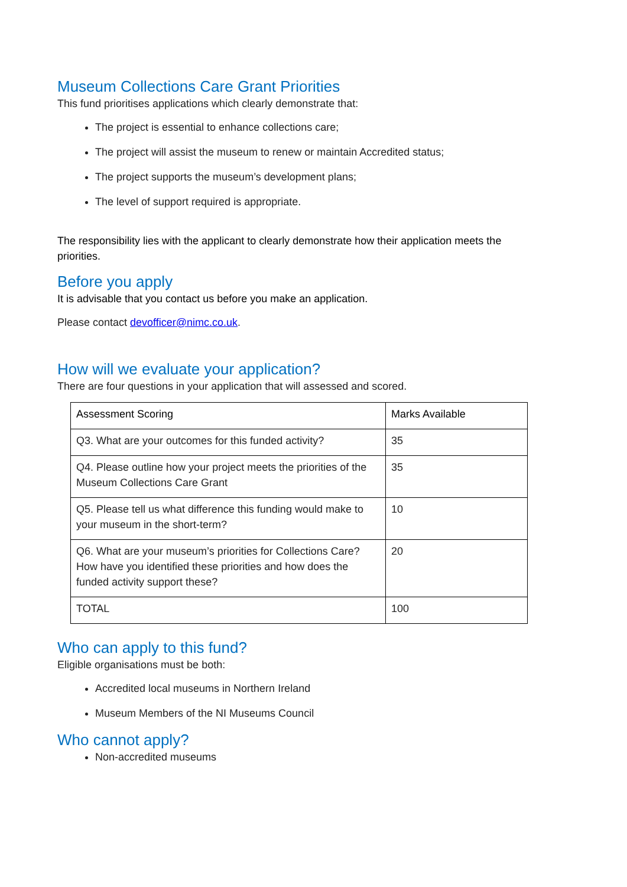Museum Collections Care Grant Priorities
This fund prioritises applications which clearly demonstrate that:
The project is essential to enhance collections care;
The project will assist the museum to renew or maintain Accredited status;
The project supports the museum’s development plans;
The level of support required is appropriate.
The responsibility lies with the applicant to clearly demonstrate how their application meets the priorities.
Before you apply
It is advisable that you contact us before you make an application.
Please contact devofficer@nimc.co.uk.
How will we evaluate your application?
There are four questions in your application that will assessed and scored.
| Assessment Scoring | Marks Available |
| --- | --- |
| Q3. What are your outcomes for this funded activity? | 35 |
| Q4. Please outline how your project meets the priorities of the Museum Collections Care Grant | 35 |
| Q5. Please tell us what difference this funding would make to your museum in the short-term? | 10 |
| Q6. What are your museum’s priorities for Collections Care? How have you identified these priorities and how does the funded activity support these? | 20 |
| TOTAL | 100 |
Who can apply to this fund?
Eligible organisations must be both:
Accredited local museums in Northern Ireland
Museum Members of the NI Museums Council
Who cannot apply?
Non-accredited museums